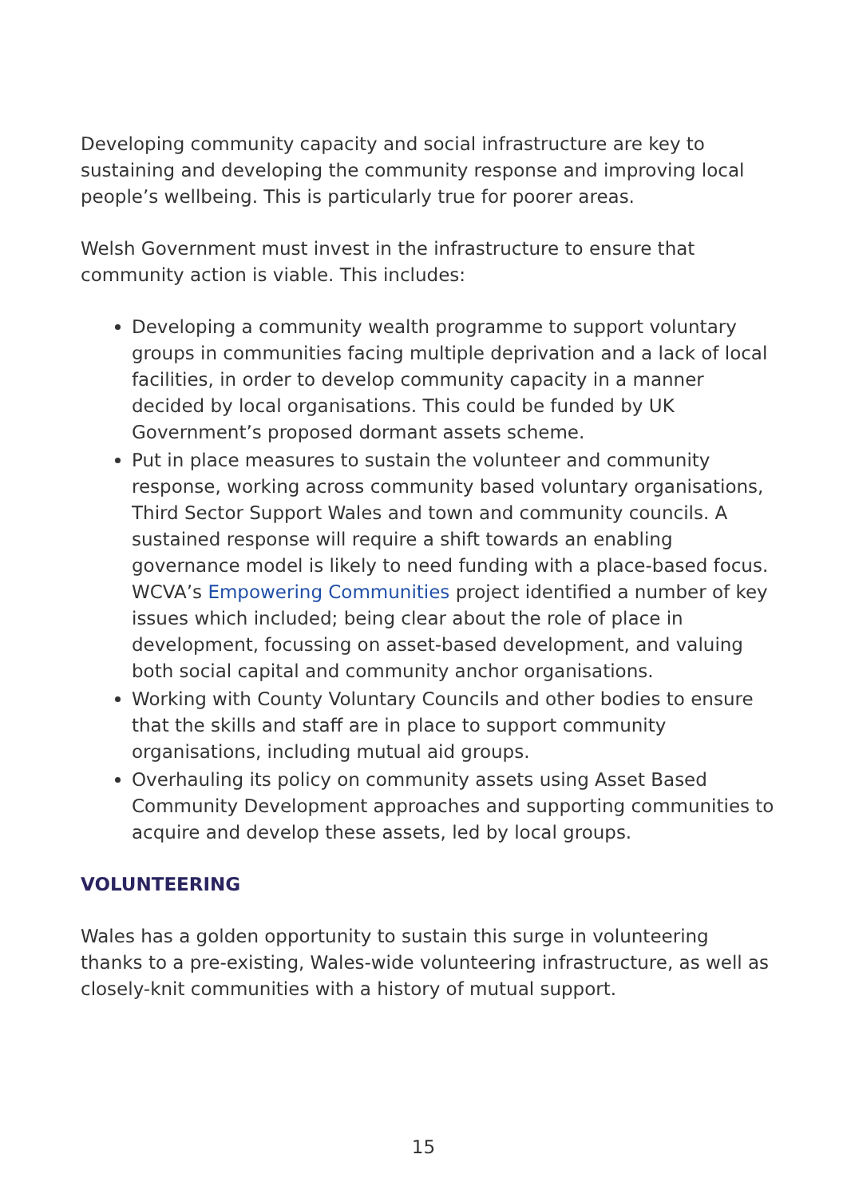Developing community capacity and social infrastructure are key to sustaining and developing the community response and improving local people’s wellbeing. This is particularly true for poorer areas.
Welsh Government must invest in the infrastructure to ensure that community action is viable. This includes:
Developing a community wealth programme to support voluntary groups in communities facing multiple deprivation and a lack of local facilities, in order to develop community capacity in a manner decided by local organisations. This could be funded by UK Government’s proposed dormant assets scheme.
Put in place measures to sustain the volunteer and community response, working across community based voluntary organisations, Third Sector Support Wales and town and community councils. A sustained response will require a shift towards an enabling governance model is likely to need funding with a place-based focus. WCVA’s Empowering Communities project identified a number of key issues which included; being clear about the role of place in development, focussing on asset-based development, and valuing both social capital and community anchor organisations.
Working with County Voluntary Councils and other bodies to ensure that the skills and staff are in place to support community organisations, including mutual aid groups.
Overhauling its policy on community assets using Asset Based Community Development approaches and supporting communities to acquire and develop these assets, led by local groups.
VOLUNTEERING
Wales has a golden opportunity to sustain this surge in volunteering thanks to a pre-existing, Wales-wide volunteering infrastructure, as well as closely-knit communities with a history of mutual support.
15